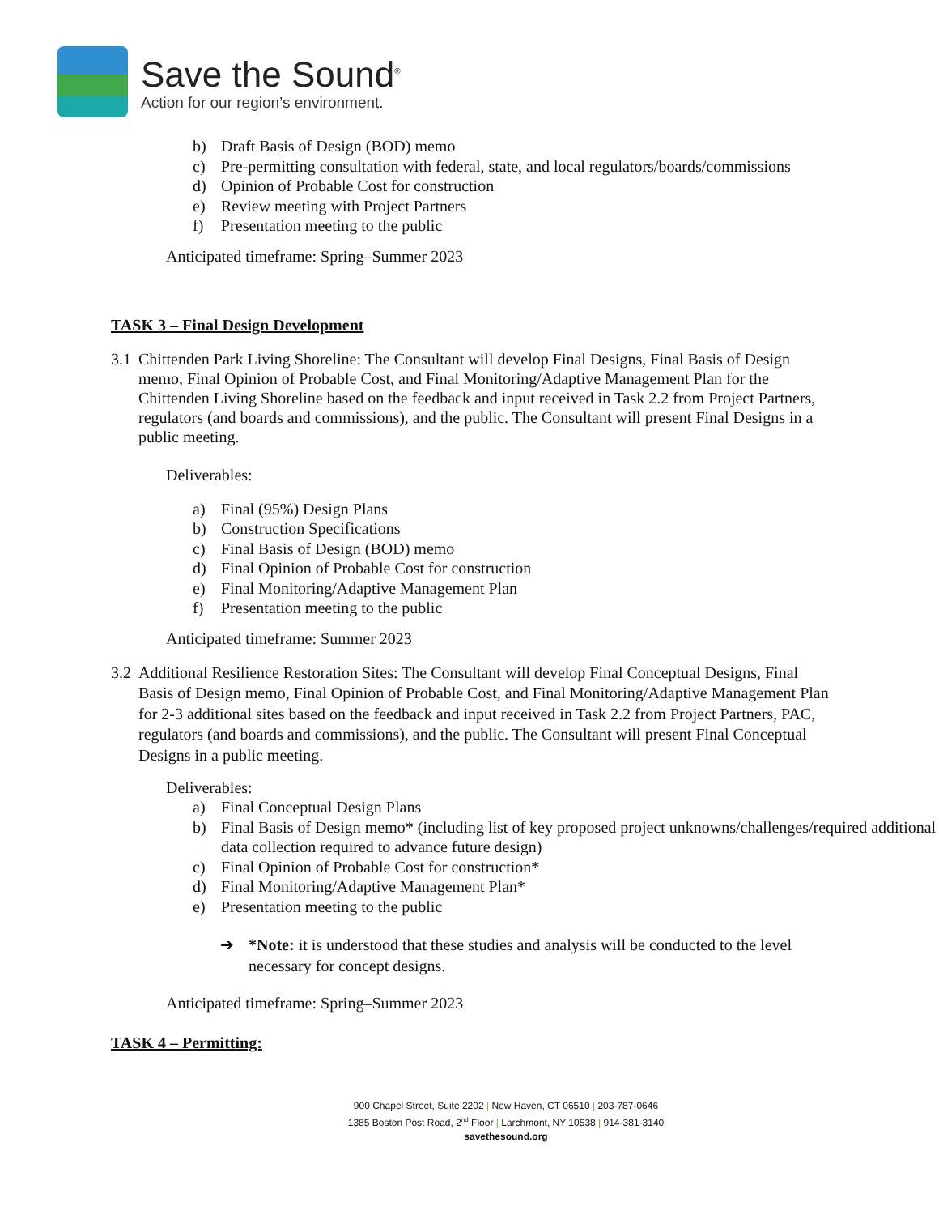Save the Sound<sup>®</sup>
Action for our region’s environment.
b) Draft Basis of Design (BOD) memo
c) Pre-permitting consultation with federal, state, and local regulators/boards/commissions
d) Opinion of Probable Cost for construction
e) Review meeting with Project Partners
f) Presentation meeting to the public
Anticipated timeframe: Spring–Summer 2023
TASK 3 – Final Design Development
3.1 Chittenden Park Living Shoreline: The Consultant will develop Final Designs, Final Basis of Design memo, Final Opinion of Probable Cost, and Final Monitoring/Adaptive Management Plan for the Chittenden Living Shoreline based on the feedback and input received in Task 2.2 from Project Partners, regulators (and boards and commissions), and the public. The Consultant will present Final Designs in a public meeting.
Deliverables:
a) Final (95%) Design Plans
b) Construction Specifications
c) Final Basis of Design (BOD) memo
d) Final Opinion of Probable Cost for construction
e) Final Monitoring/Adaptive Management Plan
f) Presentation meeting to the public
Anticipated timeframe: Summer 2023
3.2 Additional Resilience Restoration Sites: The Consultant will develop Final Conceptual Designs, Final Basis of Design memo, Final Opinion of Probable Cost, and Final Monitoring/Adaptive Management Plan for 2-3 additional sites based on the feedback and input received in Task 2.2 from Project Partners, PAC, regulators (and boards and commissions), and the public. The Consultant will present Final Conceptual Designs in a public meeting.
Deliverables:
a) Final Conceptual Design Plans
b) Final Basis of Design memo* (including list of key proposed project unknowns/challenges/required additional data collection required to advance future design)
c) Final Opinion of Probable Cost for construction*
d) Final Monitoring/Adaptive Management Plan*
e) Presentation meeting to the public
➔ *Note: it is understood that these studies and analysis will be conducted to the level necessary for concept designs.
Anticipated timeframe: Spring–Summer 2023
TASK 4 – Permitting:
900 Chapel Street, Suite 2202 | New Haven, CT 06510 | 203-787-0646
1385 Boston Post Road, 2<sup>nd</sup> Floor | Larchmont, NY 10538 | 914-381-3140
savethesound.org